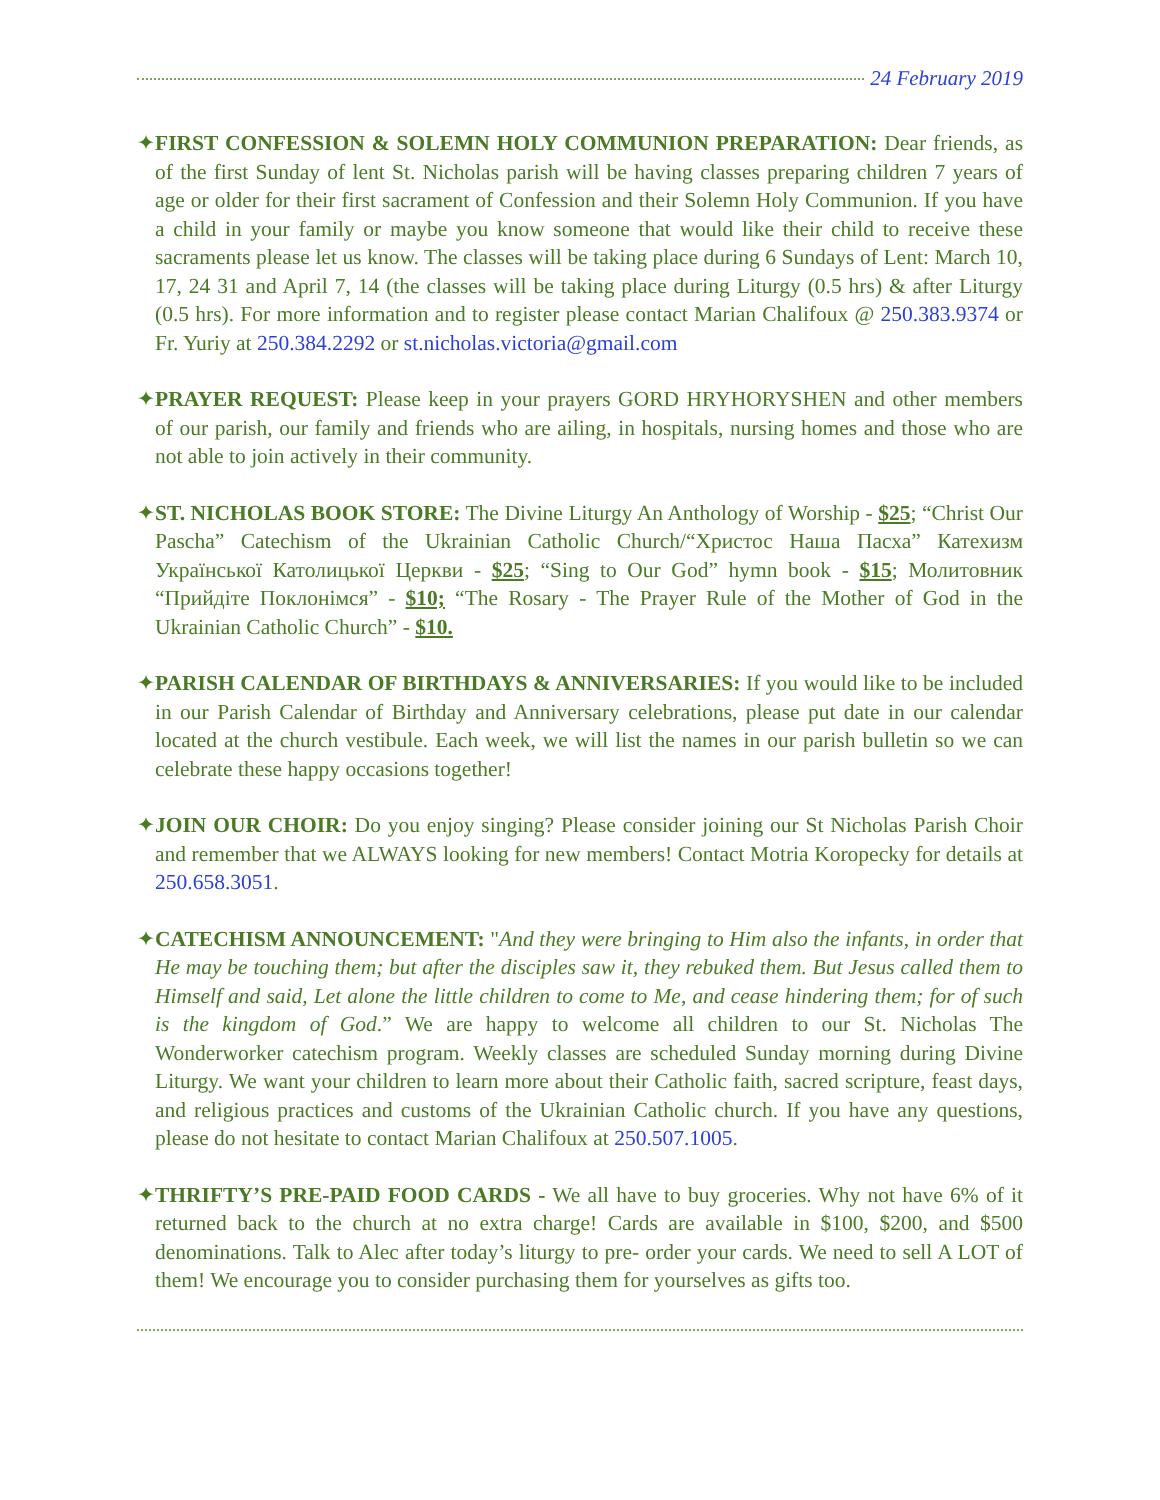24 February 2019
✦FIRST CONFESSION & SOLEMN HOLY COMMUNION PREPARATION: Dear friends, as of the first Sunday of lent St. Nicholas parish will be having classes preparing children 7 years of age or older for their first sacrament of Confession and their Solemn Holy Communion. If you have a child in your family or maybe you know someone that would like their child to receive these sacraments please let us know. The classes will be taking place during 6 Sundays of Lent: March 10, 17, 24 31 and April 7, 14 (the classes will be taking place during Liturgy (0.5 hrs) & after Liturgy (0.5 hrs). For more information and to register please contact Marian Chalifoux @ 250.383.9374 or Fr. Yuriy at 250.384.2292 or st.nicholas.victoria@gmail.com
✦PRAYER REQUEST: Please keep in your prayers GORD HRYHORYSHEN and other members of our parish, our family and friends who are ailing, in hospitals, nursing homes and those who are not able to join actively in their community.
✦ST. NICHOLAS BOOK STORE: The Divine Liturgy An Anthology of Worship - $25; “Christ Our Pascha” Catechism of the Ukrainian Catholic Church/“Христос Наша Пасха” Катехизм Української Католицької Церкви - $25; “Sing to Our God” hymn book - $15; Молитовник “Прийдіте Поклонімся” - $10; “The Rosary - The Prayer Rule of the Mother of God in the Ukrainian Catholic Church” - $10.
✦PARISH CALENDAR OF BIRTHDAYS & ANNIVERSARIES: If you would like to be included in our Parish Calendar of Birthday and Anniversary celebrations, please put date in our calendar located at the church vestibule. Each week, we will list the names in our parish bulletin so we can celebrate these happy occasions together!
✦JOIN OUR CHOIR: Do you enjoy singing? Please consider joining our St Nicholas Parish Choir and remember that we ALWAYS looking for new members! Contact Motria Koropecky for details at 250.658.3051.
✦CATECHISM ANNOUNCEMENT: "And they were bringing to Him also the infants, in order that He may be touching them; but after the disciples saw it, they rebuked them. But Jesus called them to Himself and said, Let alone the little children to come to Me, and cease hindering them; for of such is the kingdom of God.” We are happy to welcome all children to our St. Nicholas The Wonderworker catechism program. Weekly classes are scheduled Sunday morning during Divine Liturgy. We want your children to learn more about their Catholic faith, sacred scripture, feast days, and religious practices and customs of the Ukrainian Catholic church. If you have any questions, please do not hesitate to contact Marian Chalifoux at 250.507.1005.
✦THRIFTY’S PRE-PAID FOOD CARDS - We all have to buy groceries. Why not have 6% of it returned back to the church at no extra charge! Cards are available in $100, $200, and $500 denominations. Talk to Alec after today’s liturgy to pre- order your cards. We need to sell A LOT of them! We encourage you to consider purchasing them for yourselves as gifts too.